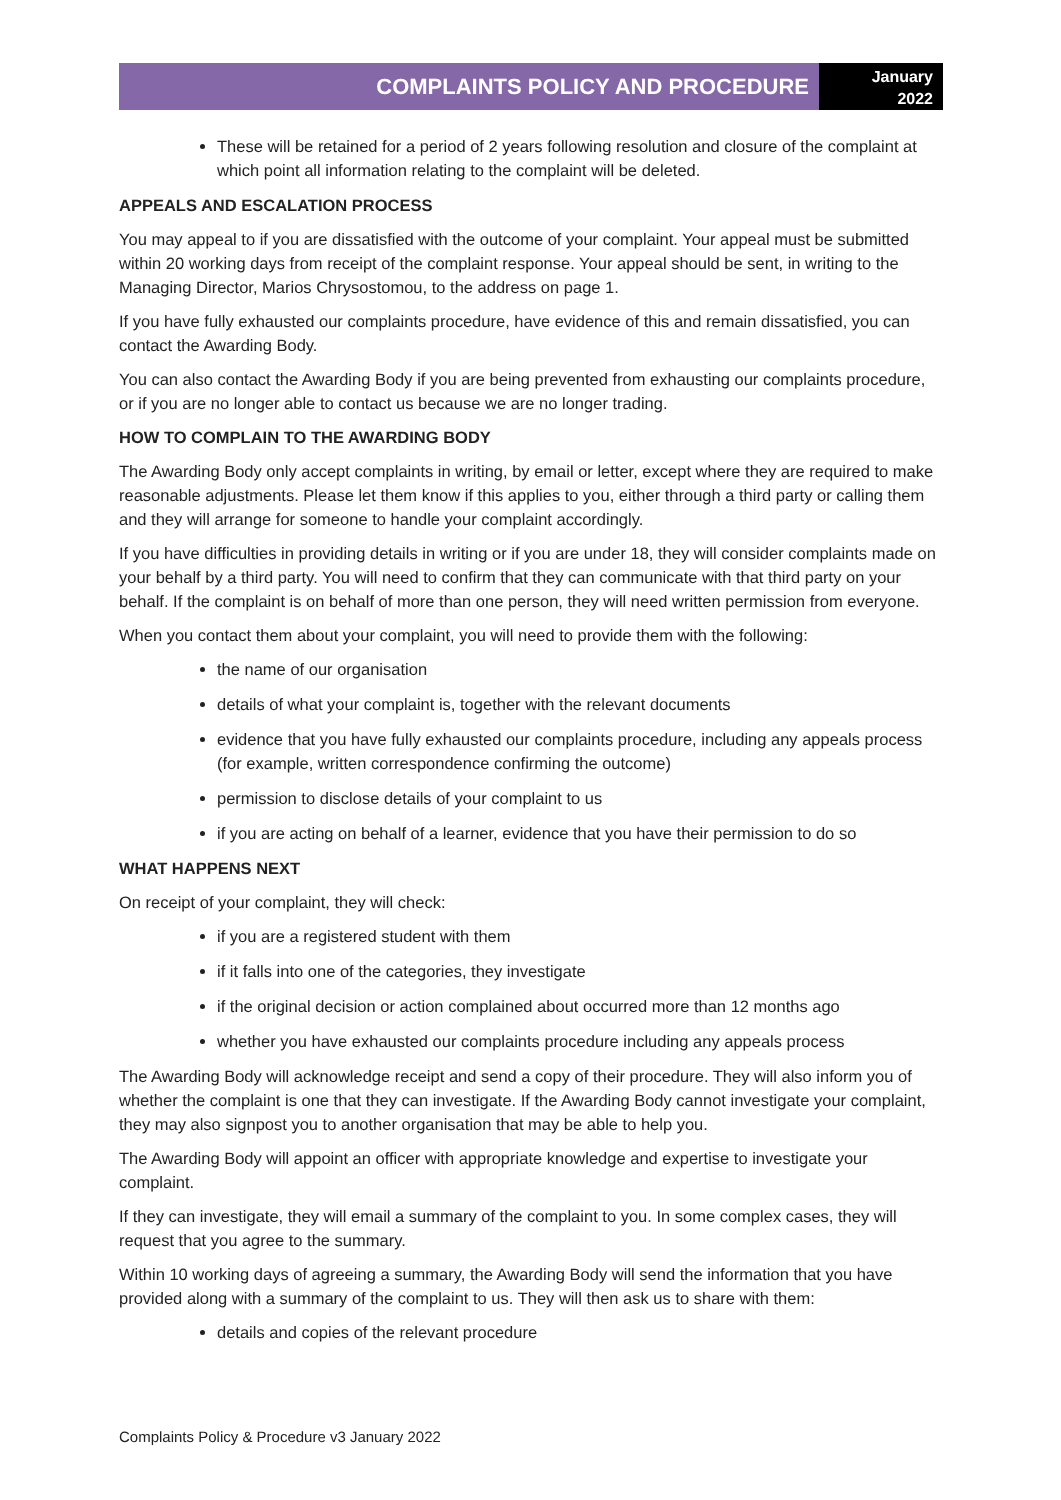COMPLAINTS POLICY AND PROCEDURE
January
2022
These will be retained for a period of 2 years following resolution and closure of the complaint at which point all information relating to the complaint will be deleted.
APPEALS AND ESCALATION PROCESS
You may appeal to if you are dissatisfied with the outcome of your complaint. Your appeal must be submitted within 20 working days from receipt of the complaint response. Your appeal should be sent, in writing to the Managing Director, Marios Chrysostomou, to the address on page 1.
If you have fully exhausted our complaints procedure, have evidence of this and remain dissatisfied, you can contact the Awarding Body.
You can also contact the Awarding Body if you are being prevented from exhausting our complaints procedure, or if you are no longer able to contact us because we are no longer trading.
HOW TO COMPLAIN TO THE AWARDING BODY
The Awarding Body only accept complaints in writing, by email or letter, except where they are required to make reasonable adjustments. Please let them know if this applies to you, either through a third party or calling them and they will arrange for someone to handle your complaint accordingly.
If you have difficulties in providing details in writing or if you are under 18, they will consider complaints made on your behalf by a third party. You will need to confirm that they can communicate with that third party on your behalf. If the complaint is on behalf of more than one person, they will need written permission from everyone.
When you contact them about your complaint, you will need to provide them with the following:
the name of our organisation
details of what your complaint is, together with the relevant documents
evidence that you have fully exhausted our complaints procedure, including any appeals process (for example, written correspondence confirming the outcome)
permission to disclose details of your complaint to us
if you are acting on behalf of a learner, evidence that you have their permission to do so
WHAT HAPPENS NEXT
On receipt of your complaint, they will check:
if you are a registered student with them
if it falls into one of the categories, they investigate
if the original decision or action complained about occurred more than 12 months ago
whether you have exhausted our complaints procedure including any appeals process
The Awarding Body will acknowledge receipt and send a copy of their procedure. They will also inform you of whether the complaint is one that they can investigate. If the Awarding Body cannot investigate your complaint, they may also signpost you to another organisation that may be able to help you.
The Awarding Body will appoint an officer with appropriate knowledge and expertise to investigate your complaint.
If they can investigate, they will email a summary of the complaint to you. In some complex cases, they will request that you agree to the summary.
Within 10 working days of agreeing a summary, the Awarding Body will send the information that you have provided along with a summary of the complaint to us. They will then ask us to share with them:
details and copies of the relevant procedure
Complaints Policy & Procedure v3 January 2022